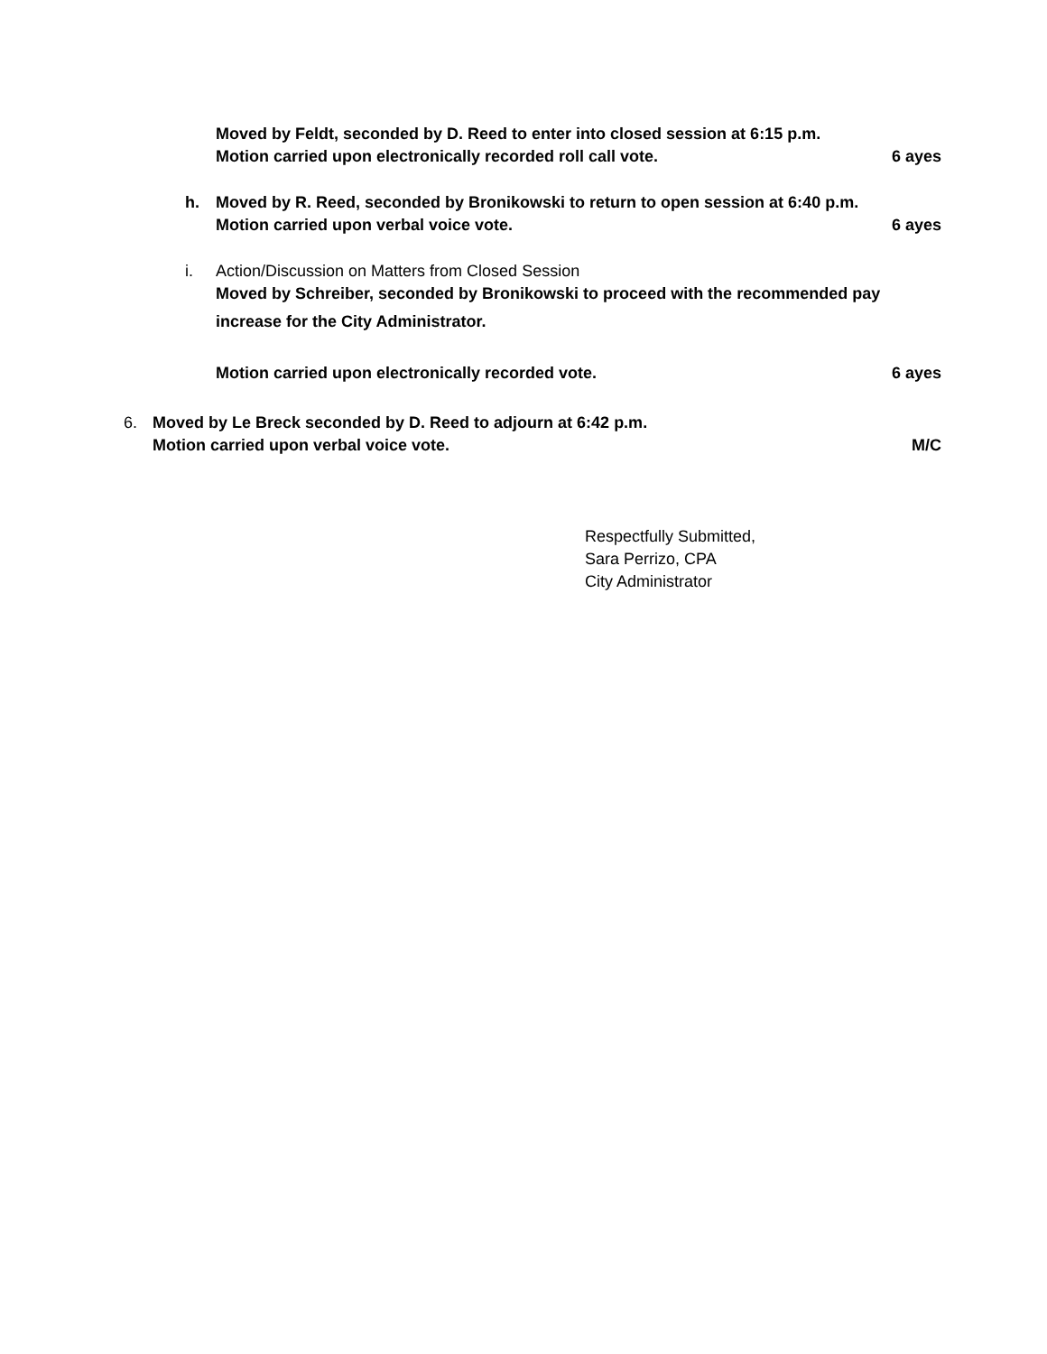Moved by Feldt, seconded by D. Reed to enter into closed session at 6:15 p.m.
Motion carried upon electronically recorded roll call vote. 6 ayes
h. Moved by R. Reed, seconded by Bronikowski to return to open session at 6:40 p.m.
Motion carried upon verbal voice vote. 6 ayes
i. Action/Discussion on Matters from Closed Session
Moved by Schreiber, seconded by Bronikowski to proceed with the recommended pay
increase for the City Administrator.
Motion carried upon electronically recorded vote. 6 ayes
6. Moved by Le Breck seconded by D. Reed to adjourn at 6:42 p.m.
Motion carried upon verbal voice vote. M/C
Respectfully Submitted,
Sara Perrizo, CPA
City Administrator